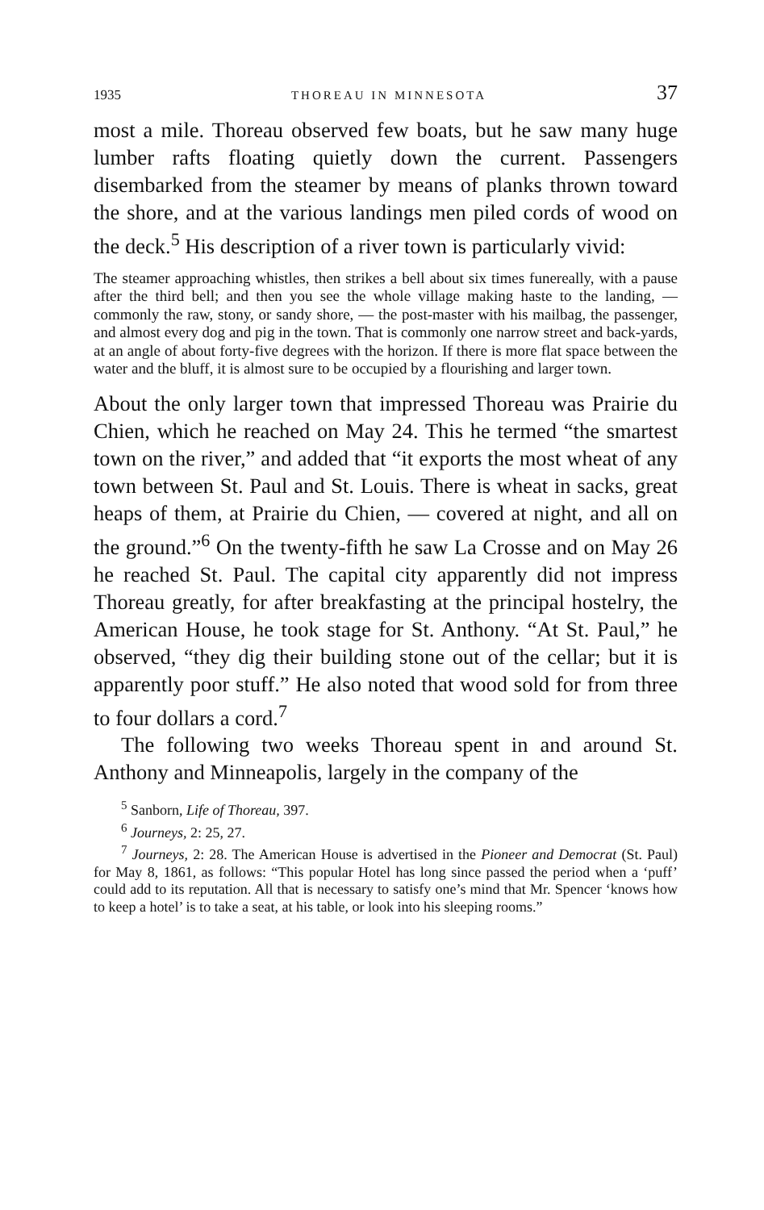1935 THOREAU IN MINNESOTA 37
most a mile. Thoreau observed few boats, but he saw many huge lumber rafts floating quietly down the current. Passengers disembarked from the steamer by means of planks thrown toward the shore, and at the various landings men piled cords of wood on the deck.<sup>5</sup> His description of a river town is particularly vivid:
The steamer approaching whistles, then strikes a bell about six times funereally, with a pause after the third bell; and then you see the whole village making haste to the landing, — commonly the raw, stony, or sandy shore, — the post-master with his mailbag, the passenger, and almost every dog and pig in the town. That is commonly one narrow street and back-yards, at an angle of about forty-five degrees with the horizon. If there is more flat space between the water and the bluff, it is almost sure to be occupied by a flourishing and larger town.
About the only larger town that impressed Thoreau was Prairie du Chien, which he reached on May 24. This he termed “the smartest town on the river,” and added that “it exports the most wheat of any town between St. Paul and St. Louis. There is wheat in sacks, great heaps of them, at Prairie du Chien, — covered at night, and all on the ground.”<sup>6</sup> On the twenty-fifth he saw La Crosse and on May 26 he reached St. Paul. The capital city apparently did not impress Thoreau greatly, for after breakfasting at the principal hostelry, the American House, he took stage for St. Anthony. “At St. Paul,” he observed, “they dig their building stone out of the cellar; but it is apparently poor stuff.” He also noted that wood sold for from three to four dollars a cord.<sup>7</sup>
The following two weeks Thoreau spent in and around St. Anthony and Minneapolis, largely in the company of the
<sup>5</sup> Sanborn, Life of Thoreau, 397.
<sup>6</sup> Journeys, 2: 25, 27.
<sup>7</sup> Journeys, 2: 28. The American House is advertised in the Pioneer and Democrat (St. Paul) for May 8, 1861, as follows: “This popular Hotel has long since passed the period when a ‘puff’ could add to its reputation. All that is necessary to satisfy one’s mind that Mr. Spencer ‘knows how to keep a hotel’ is to take a seat, at his table, or look into his sleeping rooms.”